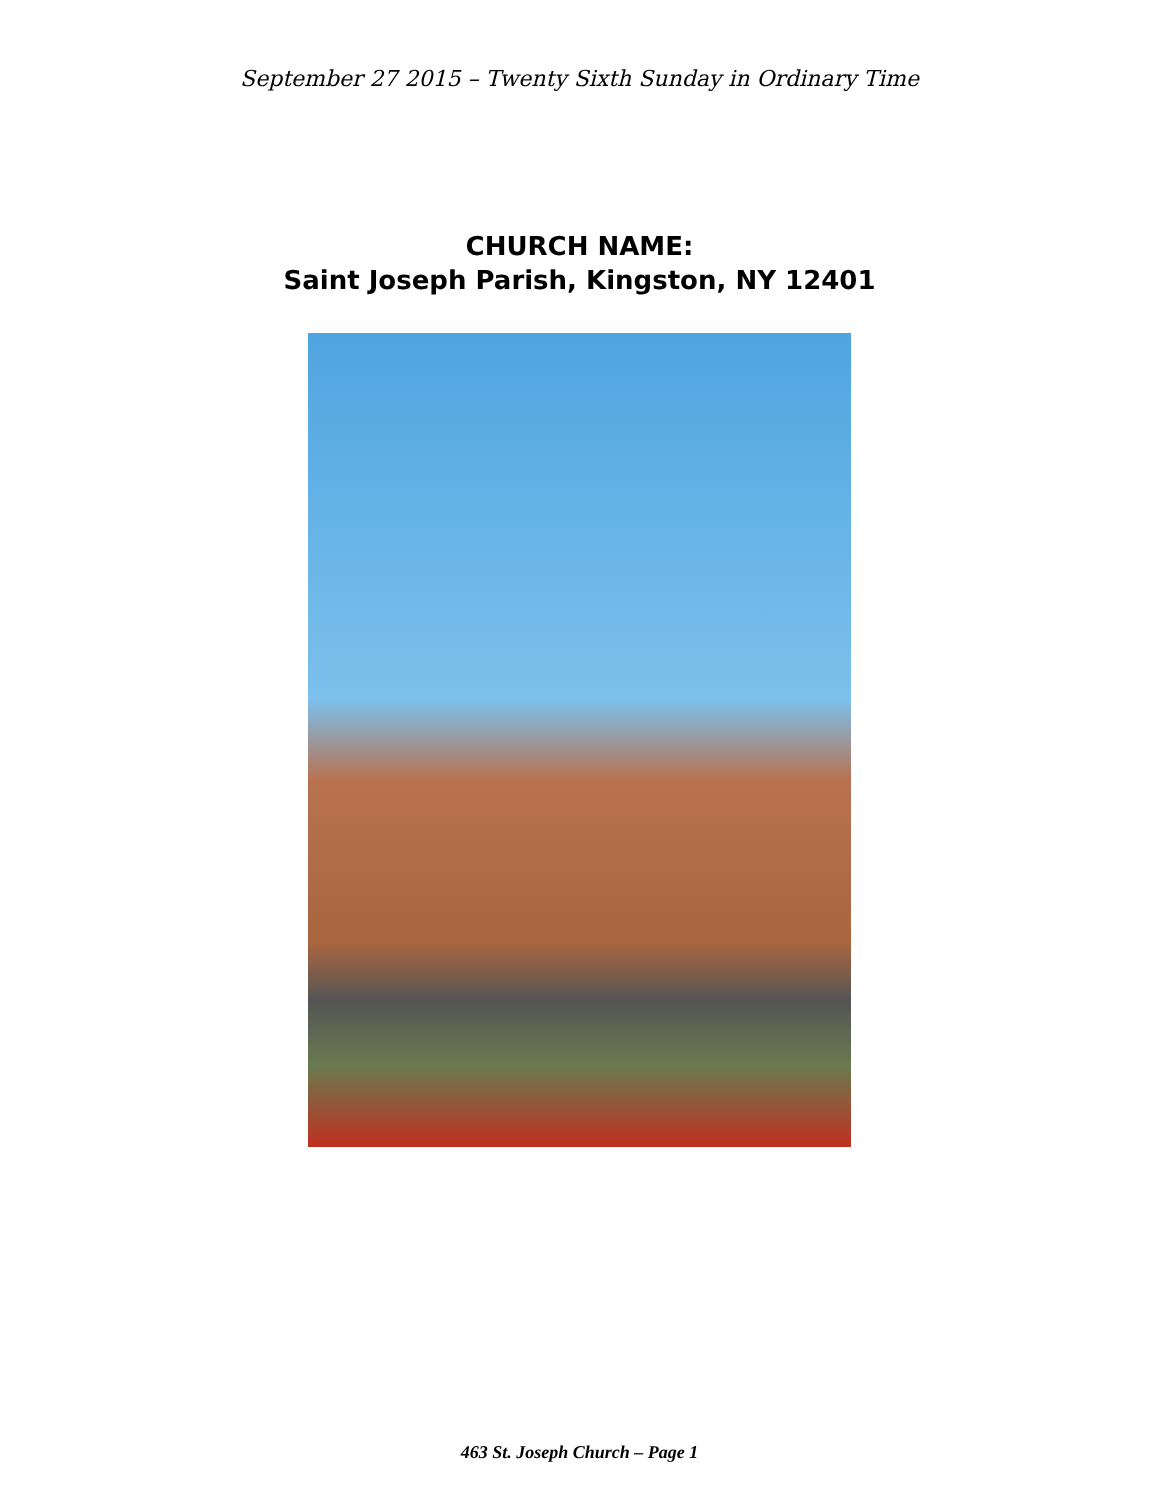September 27 2015 – Twenty Sixth Sunday in Ordinary Time
CHURCH NAME:
Saint Joseph Parish, Kingston, NY 12401
463 St. Joseph Church – Page 1